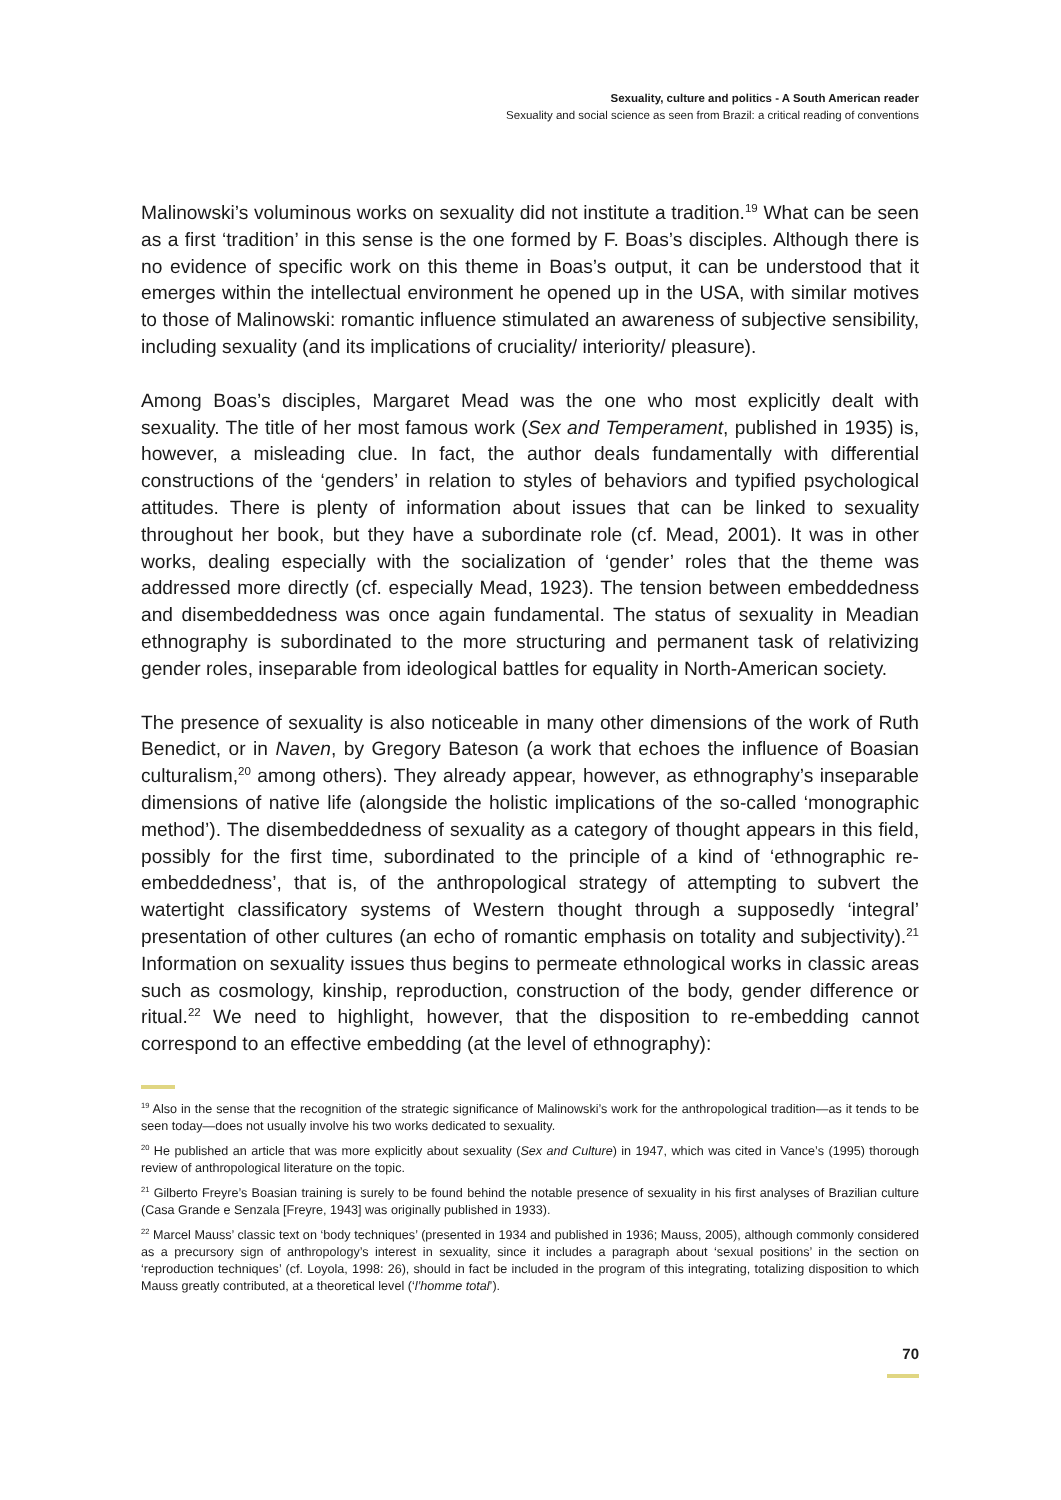Sexuality, culture and politics - A South American reader
Sexuality and social science as seen from Brazil: a critical reading of conventions
Malinowski’s voluminous works on sexuality did not institute a tradition.<sup>19</sup> What can be seen as a first ‘tradition’ in this sense is the one formed by F. Boas’s disciples. Although there is no evidence of specific work on this theme in Boas’s output, it can be understood that it emerges within the intellectual environment he opened up in the USA, with similar motives to those of Malinowski: romantic influence stimulated an awareness of subjective sensibility, including sexuality (and its implications of cruciality/ interiority/ pleasure).
Among Boas’s disciples, Margaret Mead was the one who most explicitly dealt with sexuality. The title of her most famous work (Sex and Temperament, published in 1935) is, however, a misleading clue. In fact, the author deals fundamentally with differential constructions of the ‘genders’ in relation to styles of behaviors and typified psychological attitudes. There is plenty of information about issues that can be linked to sexuality throughout her book, but they have a subordinate role (cf. Mead, 2001). It was in other works, dealing especially with the socialization of ‘gender’ roles that the theme was addressed more directly (cf. especially Mead, 1923). The tension between embeddedness and disembeddedness was once again fundamental. The status of sexuality in Meadian ethnography is subordinated to the more structuring and permanent task of relativizing gender roles, inseparable from ideological battles for equality in North-American society.
The presence of sexuality is also noticeable in many other dimensions of the work of Ruth Benedict, or in Naven, by Gregory Bateson (a work that echoes the influence of Boasian culturalism,<sup>20</sup> among others). They already appear, however, as ethnography’s inseparable dimensions of native life (alongside the holistic implications of the so-called ‘monographic method’). The disembeddedness of sexuality as a category of thought appears in this field, possibly for the first time, subordinated to the principle of a kind of ‘ethnographic re-embeddedness’, that is, of the anthropological strategy of attempting to subvert the watertight classificatory systems of Western thought through a supposedly ‘integral’ presentation of other cultures (an echo of romantic emphasis on totality and subjectivity).<sup>21</sup> Information on sexuality issues thus begins to permeate ethnological works in classic areas such as cosmology, kinship, reproduction, construction of the body, gender difference or ritual.<sup>22</sup> We need to highlight, however, that the disposition to re-embedding cannot correspond to an effective embedding (at the level of ethnography):
<sup>19</sup> Also in the sense that the recognition of the strategic significance of Malinowski’s work for the anthropological tradition—as it tends to be seen today—does not usually involve his two works dedicated to sexuality.
<sup>20</sup> He published an article that was more explicitly about sexuality (Sex and Culture) in 1947, which was cited in Vance’s (1995) thorough review of anthropological literature on the topic.
<sup>21</sup> Gilberto Freyre’s Boasian training is surely to be found behind the notable presence of sexuality in his first analyses of Brazilian culture (Casa Grande e Senzala [Freyre, 1943] was originally published in 1933).
<sup>22</sup> Marcel Mauss’ classic text on ‘body techniques’ (presented in 1934 and published in 1936; Mauss, 2005), although commonly considered as a precursory sign of anthropology’s interest in sexuality, since it includes a paragraph about ‘sexual positions’ in the section on ‘reproduction techniques’ (cf. Loyola, 1998: 26), should in fact be included in the program of this integrating, totalizing disposition to which Mauss greatly contributed, at a theoretical level (‘l’homme total’).
70